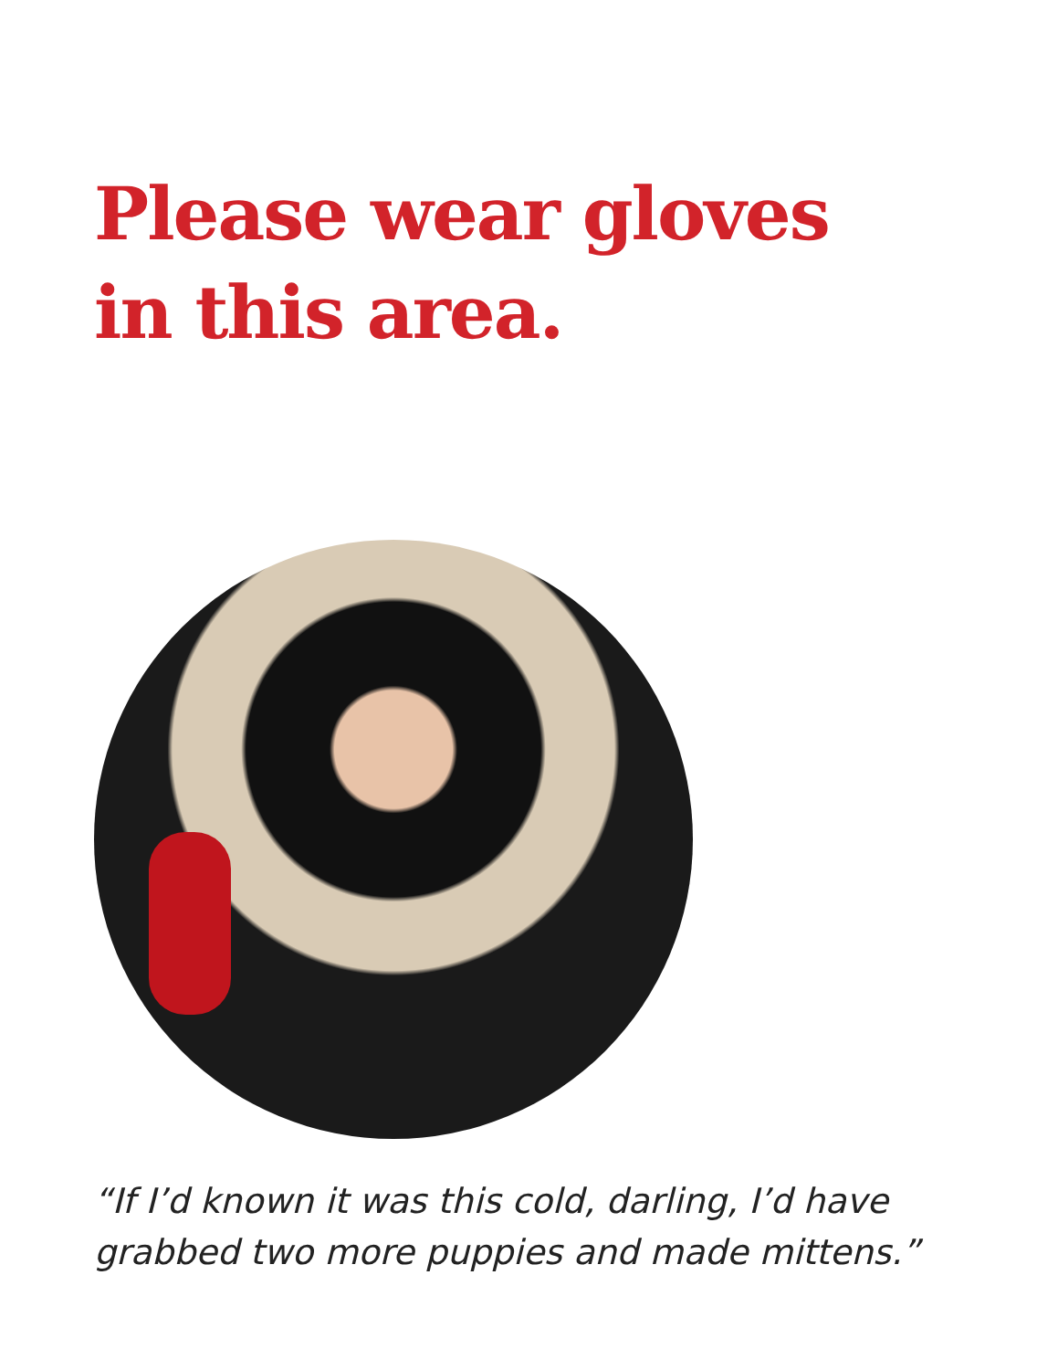Please wear gloves in this area.
“If I’d known it was this cold, darling, I’d have grabbed two more puppies and made mittens.”